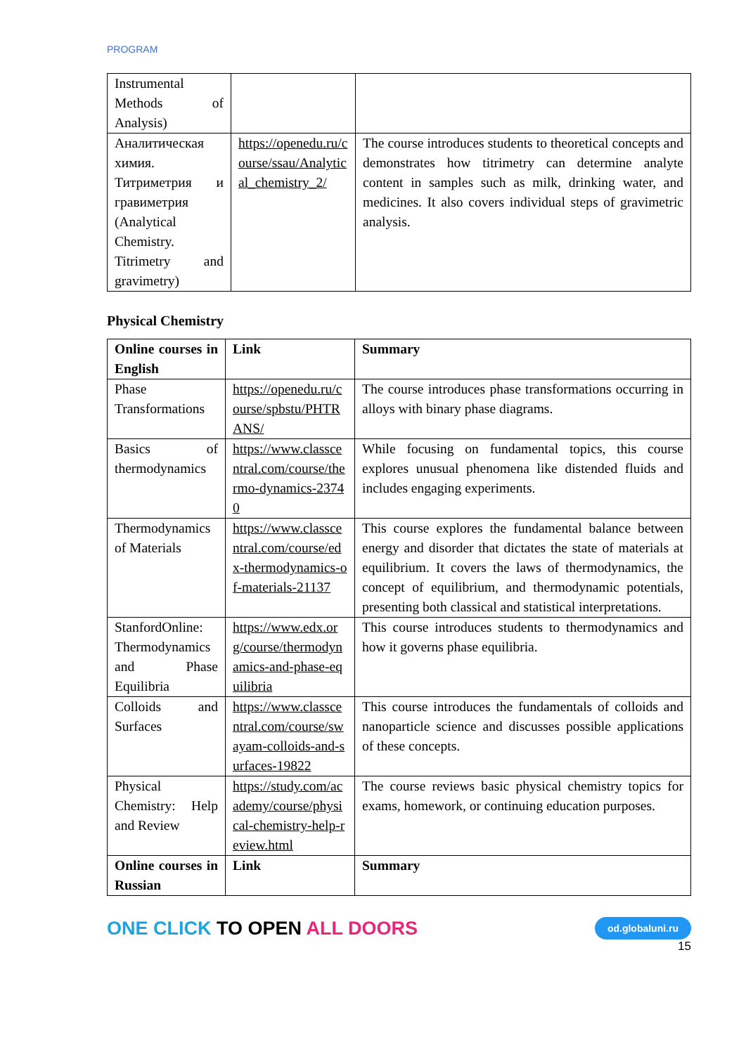PROGRAM
| Instrumental Methods of Analysis) | | |
| Аналитическая химия. Титриметрия и гравиметрия (Analytical Chemistry. Titrimetry and gravimetry) | https://openedu.ru/course/ssau/Analytical_chemistry_2/ | The course introduces students to theoretical concepts and demonstrates how titrimetry can determine analyte content in samples such as milk, drinking water, and medicines. It also covers individual steps of gravimetric analysis. |
Physical Chemistry
| Online courses in English | Link | Summary |
| Phase Transformations | https://openedu.ru/course/spbstu/PHTRANS/ | The course introduces phase transformations occurring in alloys with binary phase diagrams. |
| Basics of thermodynamics | https://www.classcentral.com/course/thermo-dynamics-23740 | While focusing on fundamental topics, this course explores unusual phenomena like distended fluids and includes engaging experiments. |
| Thermodynamics of Materials | https://www.classcentral.com/course/edx-thermodynamics-of-materials-21137 | This course explores the fundamental balance between energy and disorder that dictates the state of materials at equilibrium. It covers the laws of thermodynamics, the concept of equilibrium, and thermodynamic potentials, presenting both classical and statistical interpretations. |
| StanfordOnline: Thermodynamics and Phase Equilibria | https://www.edx.org/course/thermodynamics-and-phase-equilibria | This course introduces students to thermodynamics and how it governs phase equilibria. |
| Colloids and Surfaces | https://www.classcentral.com/course/swayam-colloids-and-surfaces-19822 | This course introduces the fundamentals of colloids and nanoparticle science and discusses possible applications of these concepts. |
| Physical Chemistry: Help and Review | https://study.com/academy/course/physical-chemistry-help-review.html | The course reviews basic physical chemistry topics for exams, homework, or continuing education purposes. |
| Online courses in Russian | Link | Summary |
ONE CLICK TO OPEN ALL DOORS
od.globaluni.ru
15